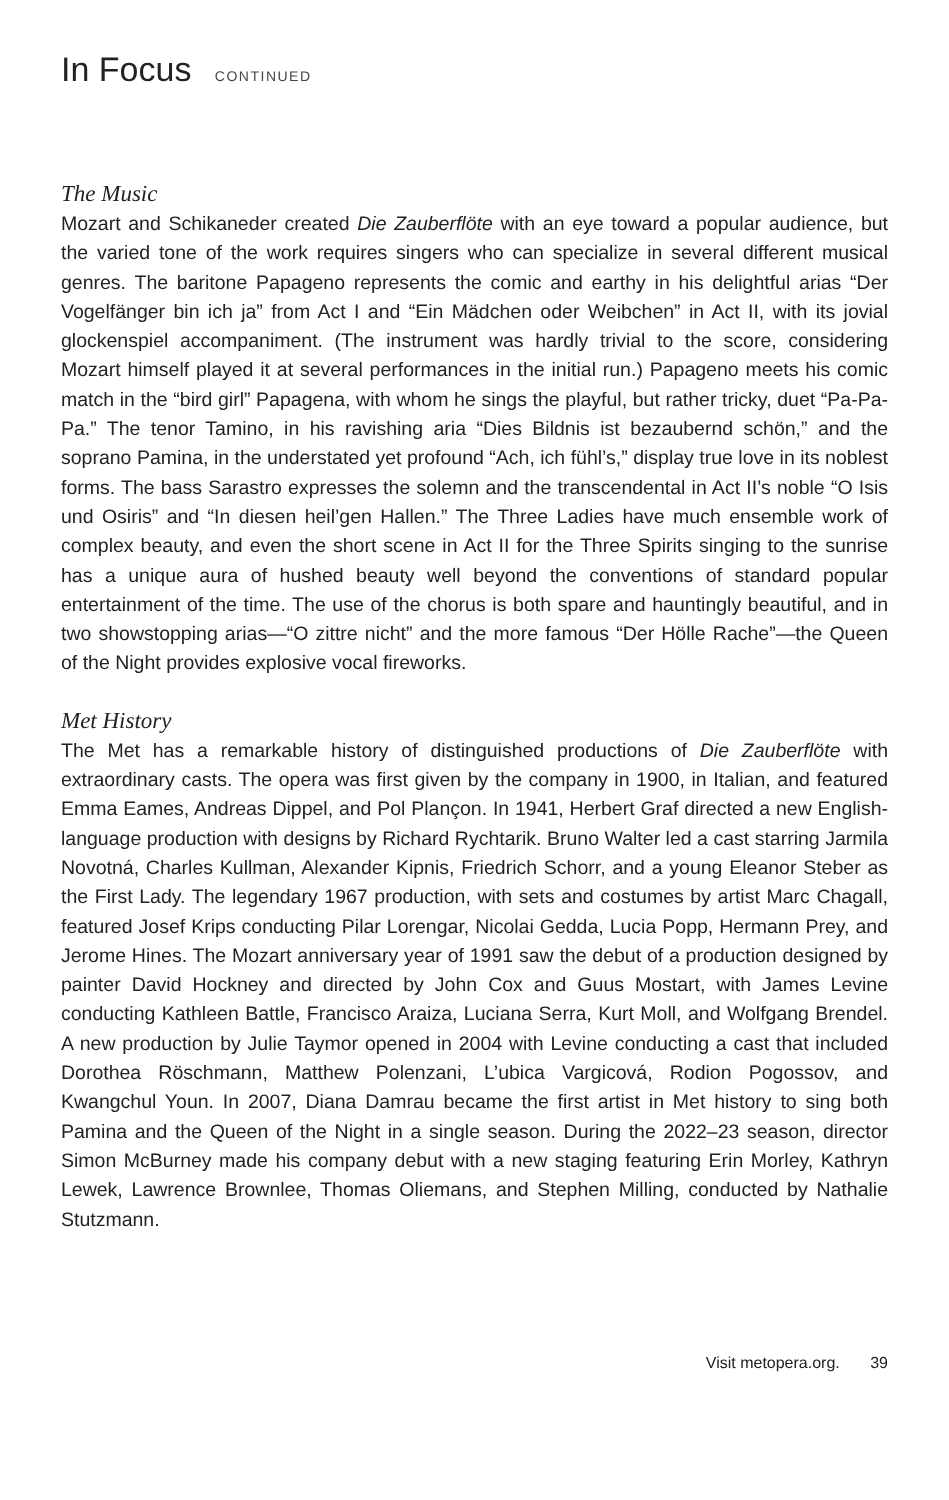In Focus CONTINUED
The Music
Mozart and Schikaneder created Die Zauberflöte with an eye toward a popular audience, but the varied tone of the work requires singers who can specialize in several different musical genres. The baritone Papageno represents the comic and earthy in his delightful arias “Der Vogelfänger bin ich ja” from Act I and “Ein Mädchen oder Weibchen” in Act II, with its jovial glockenspiel accompaniment. (The instrument was hardly trivial to the score, considering Mozart himself played it at several performances in the initial run.) Papageno meets his comic match in the “bird girl” Papagena, with whom he sings the playful, but rather tricky, duet “Pa-Pa-Pa.” The tenor Tamino, in his ravishing aria “Dies Bildnis ist bezaubernd schön,” and the soprano Pamina, in the understated yet profound “Ach, ich fühl’s,” display true love in its noblest forms. The bass Sarastro expresses the solemn and the transcendental in Act II’s noble “O Isis und Osiris” and “In diesen heil’gen Hallen.” The Three Ladies have much ensemble work of complex beauty, and even the short scene in Act II for the Three Spirits singing to the sunrise has a unique aura of hushed beauty well beyond the conventions of standard popular entertainment of the time. The use of the chorus is both spare and hauntingly beautiful, and in two showstopping arias—“O zittre nicht” and the more famous “Der Hölle Rache”—the Queen of the Night provides explosive vocal fireworks.
Met History
The Met has a remarkable history of distinguished productions of Die Zauberflöte with extraordinary casts. The opera was first given by the company in 1900, in Italian, and featured Emma Eames, Andreas Dippel, and Pol Plançon. In 1941, Herbert Graf directed a new English-language production with designs by Richard Rychtarik. Bruno Walter led a cast starring Jarmila Novotná, Charles Kullman, Alexander Kipnis, Friedrich Schorr, and a young Eleanor Steber as the First Lady. The legendary 1967 production, with sets and costumes by artist Marc Chagall, featured Josef Krips conducting Pilar Lorengar, Nicolai Gedda, Lucia Popp, Hermann Prey, and Jerome Hines. The Mozart anniversary year of 1991 saw the debut of a production designed by painter David Hockney and directed by John Cox and Guus Mostart, with James Levine conducting Kathleen Battle, Francisco Araiza, Luciana Serra, Kurt Moll, and Wolfgang Brendel. A new production by Julie Taymor opened in 2004 with Levine conducting a cast that included Dorothea Röschmann, Matthew Polenzani, L’ubica Vargicová, Rodion Pogossov, and Kwangchul Youn. In 2007, Diana Damrau became the first artist in Met history to sing both Pamina and the Queen of the Night in a single season. During the 2022–23 season, director Simon McBurney made his company debut with a new staging featuring Erin Morley, Kathryn Lewek, Lawrence Brownlee, Thomas Oliemans, and Stephen Milling, conducted by Nathalie Stutzmann.
Visit metopera.org. 39